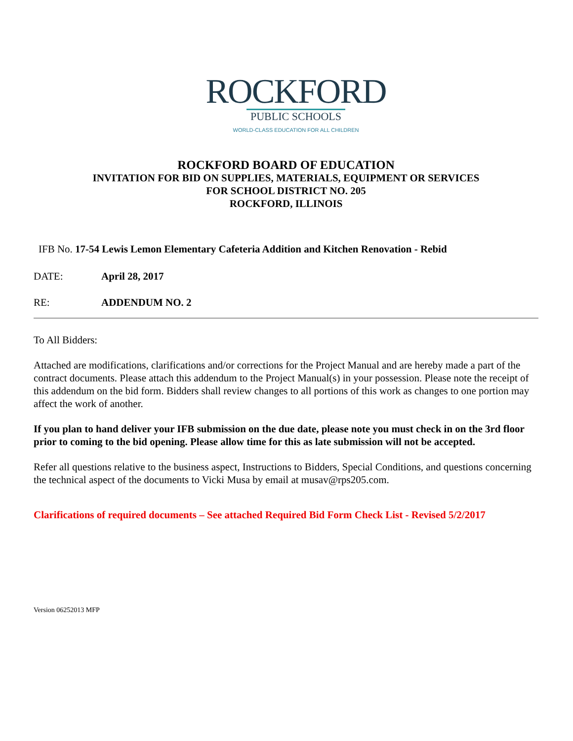ROCKFORD
PUBLIC SCHOOLS
WORLD-CLASS EDUCATION FOR ALL CHILDREN
ROCKFORD BOARD OF EDUCATION
INVITATION FOR BID ON SUPPLIES, MATERIALS, EQUIPMENT OR SERVICES
FOR SCHOOL DISTRICT NO. 205
ROCKFORD, ILLINOIS
IFB No. 17-54 Lewis Lemon Elementary Cafeteria Addition and Kitchen Renovation - Rebid
DATE: April 28, 2017
RE: ADDENDUM NO. 2
To All Bidders:
Attached are modifications, clarifications and/or corrections for the Project Manual and are hereby made a part of the contract documents. Please attach this addendum to the Project Manual(s) in your possession. Please note the receipt of this addendum on the bid form. Bidders shall review changes to all portions of this work as changes to one portion may affect the work of another.
If you plan to hand deliver your IFB submission on the due date, please note you must check in on the 3rd floor prior to coming to the bid opening. Please allow time for this as late submission will not be accepted.
Refer all questions relative to the business aspect, Instructions to Bidders, Special Conditions, and questions concerning the technical aspect of the documents to Vicki Musa by email at musav@rps205.com.
Clarifications of required documents – See attached Required Bid Form Check List - Revised 5/2/2017
Version 06252013 MFP